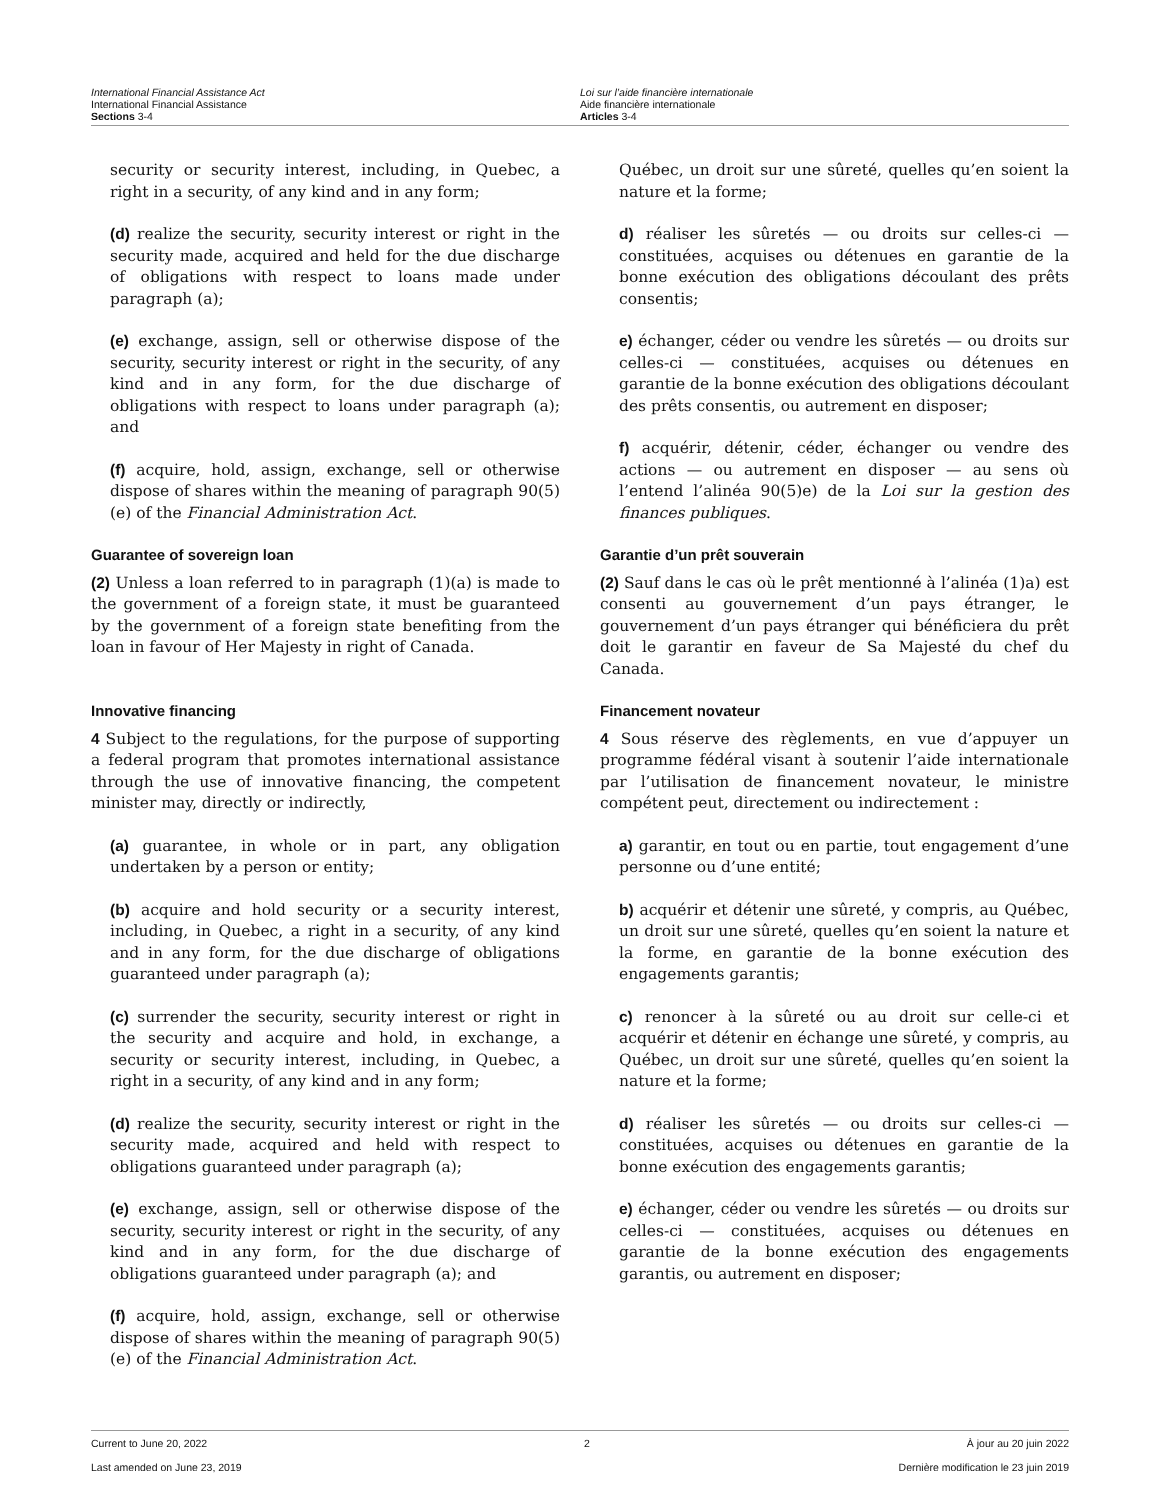International Financial Assistance Act
International Financial Assistance
Sections 3-4
Loi sur l’aide financière internationale
Aide financière internationale
Articles 3-4
security or security interest, including, in Quebec, a right in a security, of any kind and in any form;
(d) realize the security, security interest or right in the security made, acquired and held for the due discharge of obligations with respect to loans made under paragraph (a);
(e) exchange, assign, sell or otherwise dispose of the security, security interest or right in the security, of any kind and in any form, for the due discharge of obligations with respect to loans under paragraph (a); and
(f) acquire, hold, assign, exchange, sell or otherwise dispose of shares within the meaning of paragraph 90(5)(e) of the Financial Administration Act.
Guarantee of sovereign loan
(2) Unless a loan referred to in paragraph (1)(a) is made to the government of a foreign state, it must be guaranteed by the government of a foreign state benefiting from the loan in favour of Her Majesty in right of Canada.
Innovative financing
4 Subject to the regulations, for the purpose of supporting a federal program that promotes international assistance through the use of innovative financing, the competent minister may, directly or indirectly,
(a) guarantee, in whole or in part, any obligation undertaken by a person or entity;
(b) acquire and hold security or a security interest, including, in Quebec, a right in a security, of any kind and in any form, for the due discharge of obligations guaranteed under paragraph (a);
(c) surrender the security, security interest or right in the security and acquire and hold, in exchange, a security or security interest, including, in Quebec, a right in a security, of any kind and in any form;
(d) realize the security, security interest or right in the security made, acquired and held with respect to obligations guaranteed under paragraph (a);
(e) exchange, assign, sell or otherwise dispose of the security, security interest or right in the security, of any kind and in any form, for the due discharge of obligations guaranteed under paragraph (a); and
(f) acquire, hold, assign, exchange, sell or otherwise dispose of shares within the meaning of paragraph 90(5)(e) of the Financial Administration Act.
Québec, un droit sur une sûreté, quelles qu’en soient la nature et la forme;
d) réaliser les sûretés — ou droits sur celles-ci — constituées, acquises ou détenues en garantie de la bonne exécution des obligations découlant des prêts consentis;
e) échanger, céder ou vendre les sûretés — ou droits sur celles-ci — constituées, acquises ou détenues en garantie de la bonne exécution des obligations découlant des prêts consentis, ou autrement en disposer;
f) acquérir, détenir, céder, échanger ou vendre des actions — ou autrement en disposer — au sens où l’entend l’alinéa 90(5)e) de la Loi sur la gestion des finances publiques.
Garantie d’un prêt souverain
(2) Sauf dans le cas où le prêt mentionné à l’alinéa (1)a) est consenti au gouvernement d’un pays étranger, le gouvernement d’un pays étranger qui bénéficiera du prêt doit le garantir en faveur de Sa Majesté du chef du Canada.
Financement novateur
4 Sous réserve des règlements, en vue d’appuyer un programme fédéral visant à soutenir l’aide internationale par l’utilisation de financement novateur, le ministre compétent peut, directement ou indirectement :
a) garantir, en tout ou en partie, tout engagement d’une personne ou d’une entité;
b) acquérir et détenir une sûreté, y compris, au Québec, un droit sur une sûreté, quelles qu’en soient la nature et la forme, en garantie de la bonne exécution des engagements garantis;
c) renoncer à la sûreté ou au droit sur celle-ci et acquérir et détenir en échange une sûreté, y compris, au Québec, un droit sur une sûreté, quelles qu’en soient la nature et la forme;
d) réaliser les sûretés — ou droits sur celles-ci — constituées, acquises ou détenues en garantie de la bonne exécution des engagements garantis;
e) échanger, céder ou vendre les sûretés — ou droits sur celles-ci — constituées, acquises ou détenues en garantie de la bonne exécution des engagements garantis, ou autrement en disposer;
Current to June 20, 2022 2 À jour au 20 juin 2022
Last amended on June 23, 2019 Dernière modification le 23 juin 2019